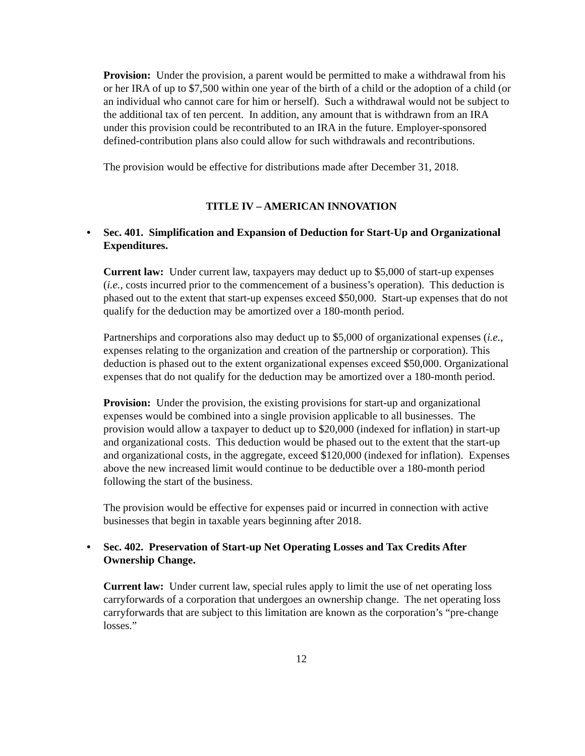Provision: Under the provision, a parent would be permitted to make a withdrawal from his or her IRA of up to $7,500 within one year of the birth of a child or the adoption of a child (or an individual who cannot care for him or herself). Such a withdrawal would not be subject to the additional tax of ten percent. In addition, any amount that is withdrawn from an IRA under this provision could be recontributed to an IRA in the future. Employer-sponsored defined-contribution plans also could allow for such withdrawals and recontributions.
The provision would be effective for distributions made after December 31, 2018.
TITLE IV – AMERICAN INNOVATION
• Sec. 401. Simplification and Expansion of Deduction for Start-Up and Organizational Expenditures.
Current law: Under current law, taxpayers may deduct up to $5,000 of start-up expenses (i.e., costs incurred prior to the commencement of a business’s operation). This deduction is phased out to the extent that start-up expenses exceed $50,000. Start-up expenses that do not qualify for the deduction may be amortized over a 180-month period.
Partnerships and corporations also may deduct up to $5,000 of organizational expenses (i.e., expenses relating to the organization and creation of the partnership or corporation). This deduction is phased out to the extent organizational expenses exceed $50,000. Organizational expenses that do not qualify for the deduction may be amortized over a 180-month period.
Provision: Under the provision, the existing provisions for start-up and organizational expenses would be combined into a single provision applicable to all businesses. The provision would allow a taxpayer to deduct up to $20,000 (indexed for inflation) in start-up and organizational costs. This deduction would be phased out to the extent that the start-up and organizational costs, in the aggregate, exceed $120,000 (indexed for inflation). Expenses above the new increased limit would continue to be deductible over a 180-month period following the start of the business.
The provision would be effective for expenses paid or incurred in connection with active businesses that begin in taxable years beginning after 2018.
• Sec. 402. Preservation of Start-up Net Operating Losses and Tax Credits After Ownership Change.
Current law: Under current law, special rules apply to limit the use of net operating loss carryforwards of a corporation that undergoes an ownership change. The net operating loss carryforwards that are subject to this limitation are known as the corporation’s “pre-change losses.”
12